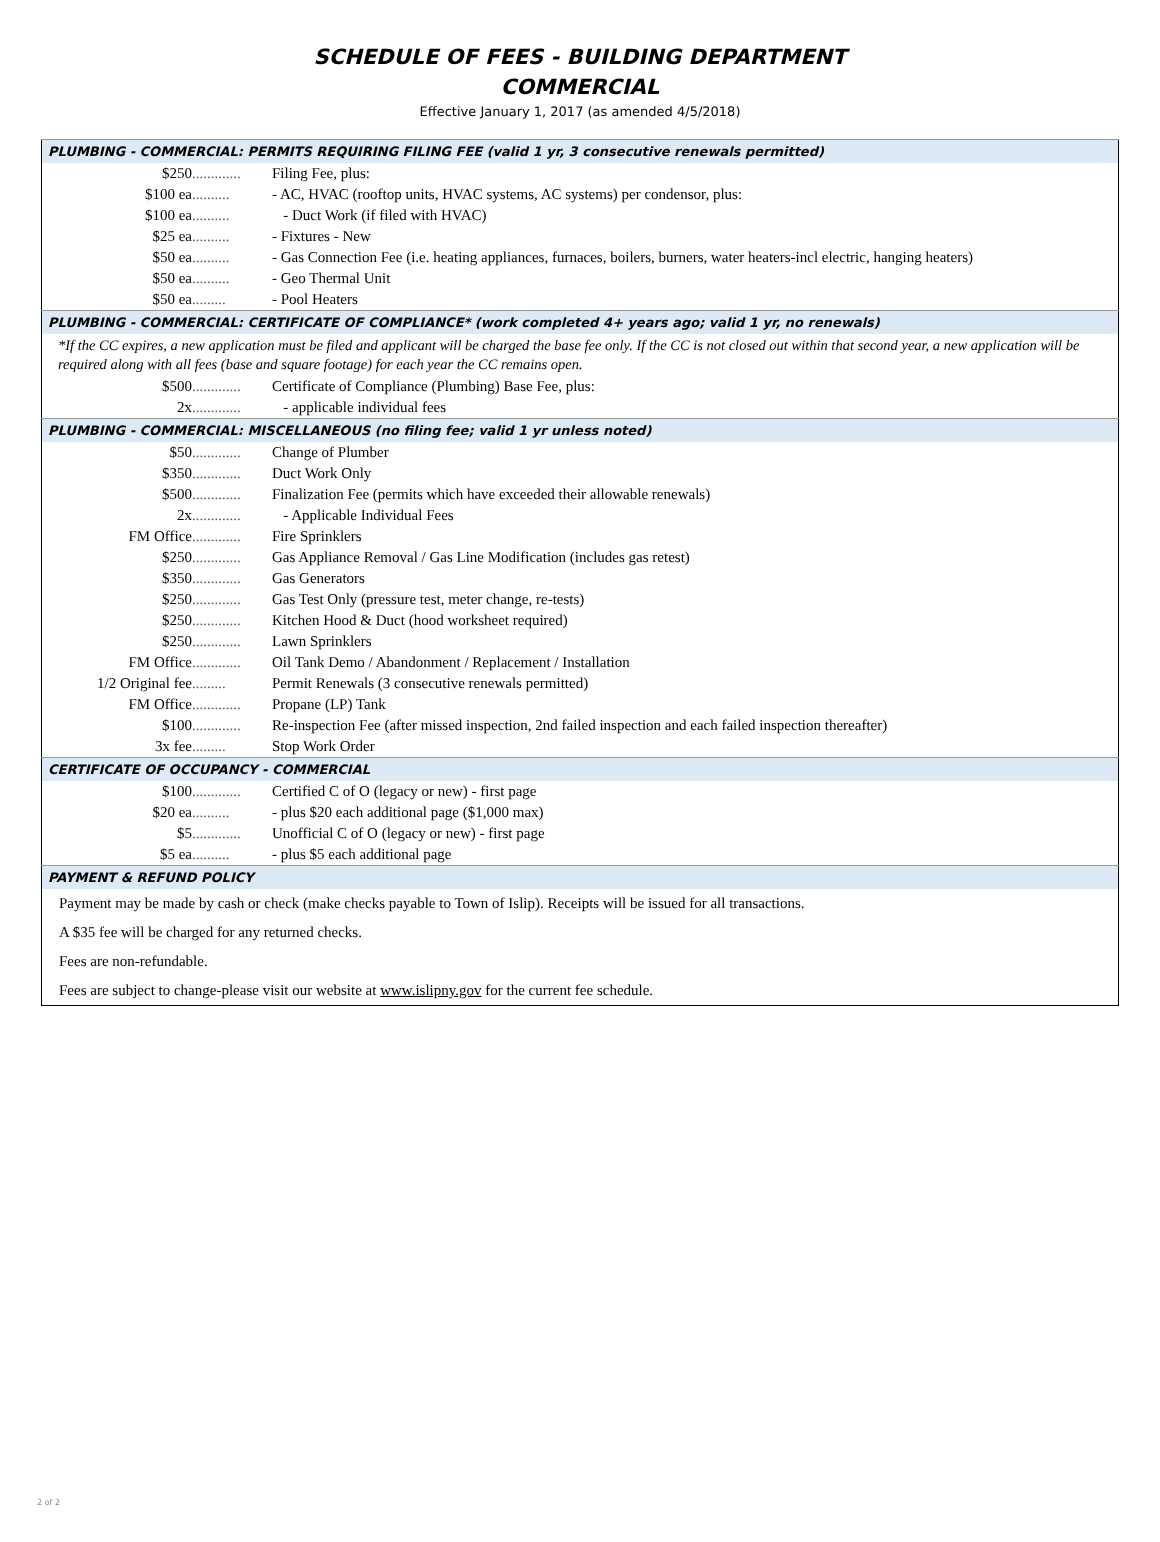SCHEDULE OF FEES - BUILDING DEPARTMENT
COMMERCIAL
Effective January 1, 2017 (as amended 4/5/2018)
| PLUMBING - COMMERCIAL: PERMITS REQUIRING FILING FEE (valid 1 yr, 3 consecutive renewals permitted) | | |
| $250 | ............. | Filing Fee, plus: |
| $100 ea | .......... | - AC, HVAC (rooftop units, HVAC systems, AC systems) per condensor, plus: |
| $100 ea | .......... | - Duct Work (if filed with HVAC) |
| $25 ea | .......... | - Fixtures - New |
| $50 ea | .......... | - Gas Connection Fee (i.e. heating appliances, furnaces, boilers, burners, water heaters-incl electric, hanging heaters) |
| $50 ea | .......... | - Geo Thermal Unit |
| $50 ea | ......... | - Pool Heaters |
| PLUMBING - COMMERCIAL: CERTIFICATE OF COMPLIANCE* (work completed 4+ years ago; valid 1 yr, no renewals) | | |
| *If the CC expires, a new application must be filed and applicant will be charged the base fee only. If the CC is not closed out within that second year, a new application will be required along with all fees (base and square footage) for each year the CC remains open. | | |
| $500 | ............. | Certificate of Compliance (Plumbing) Base Fee, plus: |
| 2x | ............. | - applicable individual fees |
| PLUMBING - COMMERCIAL: MISCELLANEOUS (no filing fee; valid 1 yr unless noted) | | |
| $50 | ............. | Change of Plumber |
| $350 | ............. | Duct Work Only |
| $500 | ............. | Finalization Fee (permits which have exceeded their allowable renewals) |
| 2x | ............. | - Applicable Individual Fees |
| FM Office | ............. | Fire Sprinklers |
| $250 | ............. | Gas Appliance Removal / Gas Line Modification (includes gas retest) |
| $350 | ............. | Gas Generators |
| $250 | ............. | Gas Test Only (pressure test, meter change, re-tests) |
| $250 | ............. | Kitchen Hood & Duct (hood worksheet required) |
| $250 | ............. | Lawn Sprinklers |
| FM Office | ............. | Oil Tank Demo / Abandonment / Replacement / Installation |
| 1/2 Original fee | ......... | Permit Renewals (3 consecutive renewals permitted) |
| FM Office | ............. | Propane (LP) Tank |
| $100 | ............. | Re-inspection Fee (after missed inspection, 2nd failed inspection and each failed inspection thereafter) |
| 3x fee | ......... | Stop Work Order |
| CERTIFICATE OF OCCUPANCY - COMMERCIAL | | |
| $100 | ............. | Certified C of O (legacy or new) - first page |
| $20 ea | .......... | - plus $20 each additional page ($1,000 max) |
| $5 | ............. | Unofficial C of O (legacy or new) - first page |
| $5 ea | .......... | - plus $5 each additional page |
| PAYMENT & REFUND POLICY | | |
| Payment may be made by cash or check (make checks payable to Town of Islip). Receipts will be issued for all transactions. | | |
| A $35 fee will be charged for any returned checks. | | |
| Fees are non-refundable. | | |
| Fees are subject to change-please visit our website at www.islipny.gov for the current fee schedule. | | |
2 of 2